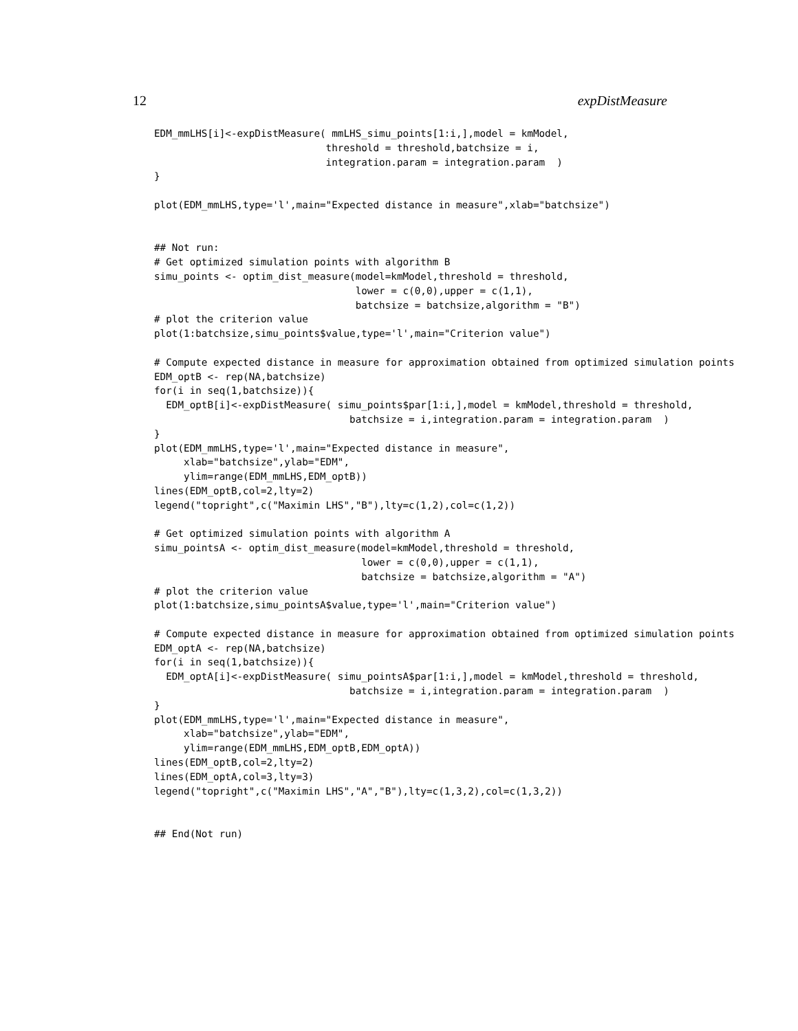12 expDistMeasure
EDM_mmLHS[i]<-expDistMeasure( mmLHS_simu_points[1:i,],model = kmModel,
                             threshold = threshold,batchsize = i,
                             integration.param = integration.param  )
}

plot(EDM_mmLHS,type='l',main="Expected distance in measure",xlab="batchsize")


## Not run:
# Get optimized simulation points with algorithm B
simu_points <- optim_dist_measure(model=kmModel,threshold = threshold,
                                  lower = c(0,0),upper = c(1,1),
                                  batchsize = batchsize,algorithm = "B")
# plot the criterion value
plot(1:batchsize,simu_points$value,type='l',main="Criterion value")

# Compute expected distance in measure for approximation obtained from optimized simulation points
EDM_optB <- rep(NA,batchsize)
for(i in seq(1,batchsize)){
  EDM_optB[i]<-expDistMeasure( simu_points$par[1:i,],model = kmModel,threshold = threshold,
                                 batchsize = i,integration.param = integration.param  )
}
plot(EDM_mmLHS,type='l',main="Expected distance in measure",
     xlab="batchsize",ylab="EDM",
     ylim=range(EDM_mmLHS,EDM_optB))
lines(EDM_optB,col=2,lty=2)
legend("topright",c("Maximin LHS","B"),lty=c(1,2),col=c(1,2))

# Get optimized simulation points with algorithm A
simu_pointsA <- optim_dist_measure(model=kmModel,threshold = threshold,
                                   lower = c(0,0),upper = c(1,1),
                                   batchsize = batchsize,algorithm = "A")
# plot the criterion value
plot(1:batchsize,simu_pointsA$value,type='l',main="Criterion value")

# Compute expected distance in measure for approximation obtained from optimized simulation points
EDM_optA <- rep(NA,batchsize)
for(i in seq(1,batchsize)){
  EDM_optA[i]<-expDistMeasure( simu_pointsA$par[1:i,],model = kmModel,threshold = threshold,
                                 batchsize = i,integration.param = integration.param  )
}
plot(EDM_mmLHS,type='l',main="Expected distance in measure",
     xlab="batchsize",ylab="EDM",
     ylim=range(EDM_mmLHS,EDM_optB,EDM_optA))
lines(EDM_optB,col=2,lty=2)
lines(EDM_optA,col=3,lty=3)
legend("topright",c("Maximin LHS","A","B"),lty=c(1,3,2),col=c(1,3,2))


## End(Not run)